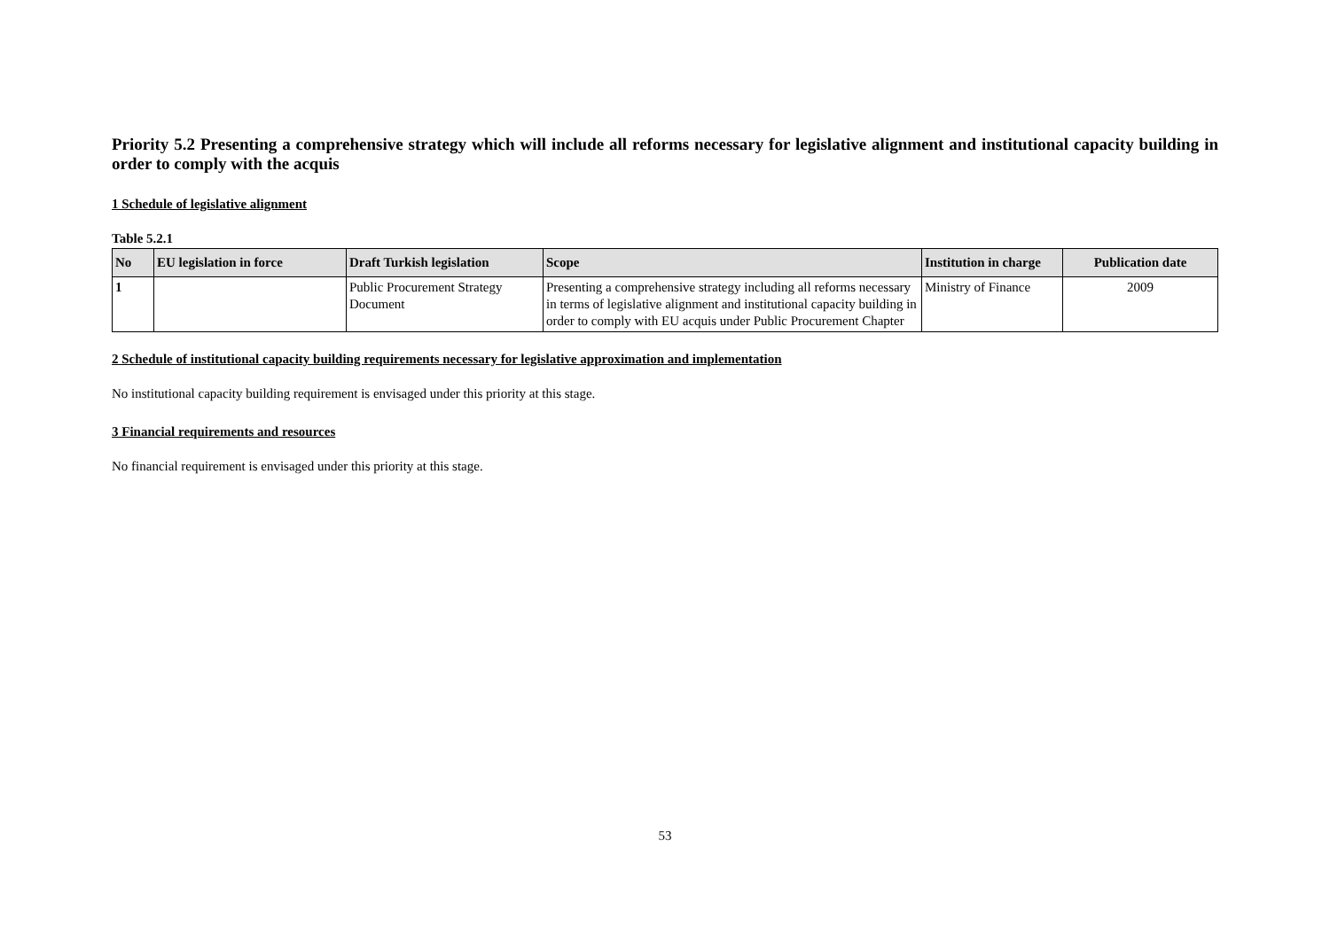Priority 5.2 Presenting a comprehensive strategy which will include all reforms necessary for legislative alignment and institutional capacity building in order to comply with the acquis
1 Schedule of legislative alignment
Table 5.2.1
| No | EU legislation in force | Draft Turkish legislation | Scope | Institution in charge | Publication date |
| --- | --- | --- | --- | --- | --- |
| 1 | | Public Procurement Strategy Document | Presenting a comprehensive strategy including all reforms necessary in terms of legislative alignment and institutional capacity building in order to comply with EU acquis under Public Procurement Chapter | Ministry of Finance | 2009 |
2 Schedule of institutional capacity building requirements necessary for legislative approximation and implementation
No institutional capacity building requirement is envisaged under this priority at this stage.
3 Financial requirements and resources
No financial requirement is envisaged under this priority at this stage.
53